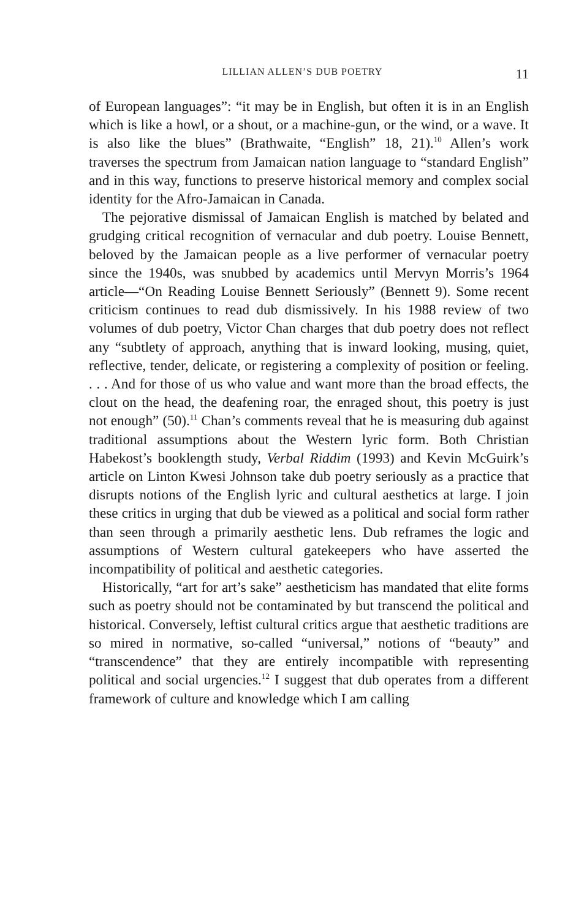LILLIAN ALLEN’S DUB POETRY 11
of European languages”: “it may be in English, but often it is in an English which is like a howl, or a shout, or a machine-gun, or the wind, or a wave. It is also like the blues” (Brathwaite, “English” 18, 21).<sup>10</sup> Allen’s work traverses the spectrum from Jamaican nation language to “standard English” and in this way, functions to preserve historical memory and complex social identity for the Afro-Jamaican in Canada.
The pejorative dismissal of Jamaican English is matched by belated and grudging critical recognition of vernacular and dub poetry. Louise Bennett, beloved by the Jamaican people as a live performer of vernacular poetry since the 1940s, was snubbed by academics until Mervyn Morris’s 1964 article—“On Reading Louise Bennett Seriously” (Bennett 9). Some recent criticism continues to read dub dismissively. In his 1988 review of two volumes of dub poetry, Victor Chan charges that dub poetry does not reflect any “subtlety of approach, anything that is inward looking, musing, quiet, reflective, tender, delicate, or registering a complexity of position or feeling. . . . And for those of us who value and want more than the broad effects, the clout on the head, the deafening roar, the enraged shout, this poetry is just not enough” (50).<sup>11</sup> Chan’s comments reveal that he is measuring dub against traditional assumptions about the Western lyric form. Both Christian Habekost’s booklength study, Verbal Riddim (1993) and Kevin McGuirk’s article on Linton Kwesi Johnson take dub poetry seriously as a practice that disrupts notions of the English lyric and cultural aesthetics at large. I join these critics in urging that dub be viewed as a political and social form rather than seen through a primarily aesthetic lens. Dub reframes the logic and assumptions of Western cultural gatekeepers who have asserted the incompatibility of political and aesthetic categories.
Historically, “art for art’s sake” aestheticism has mandated that elite forms such as poetry should not be contaminated by but transcend the political and historical. Conversely, leftist cultural critics argue that aesthetic traditions are so mired in normative, so-called “universal,” notions of “beauty” and “transcendence” that they are entirely incompatible with representing political and social urgencies.<sup>12</sup> I suggest that dub operates from a different framework of culture and knowledge which I am calling